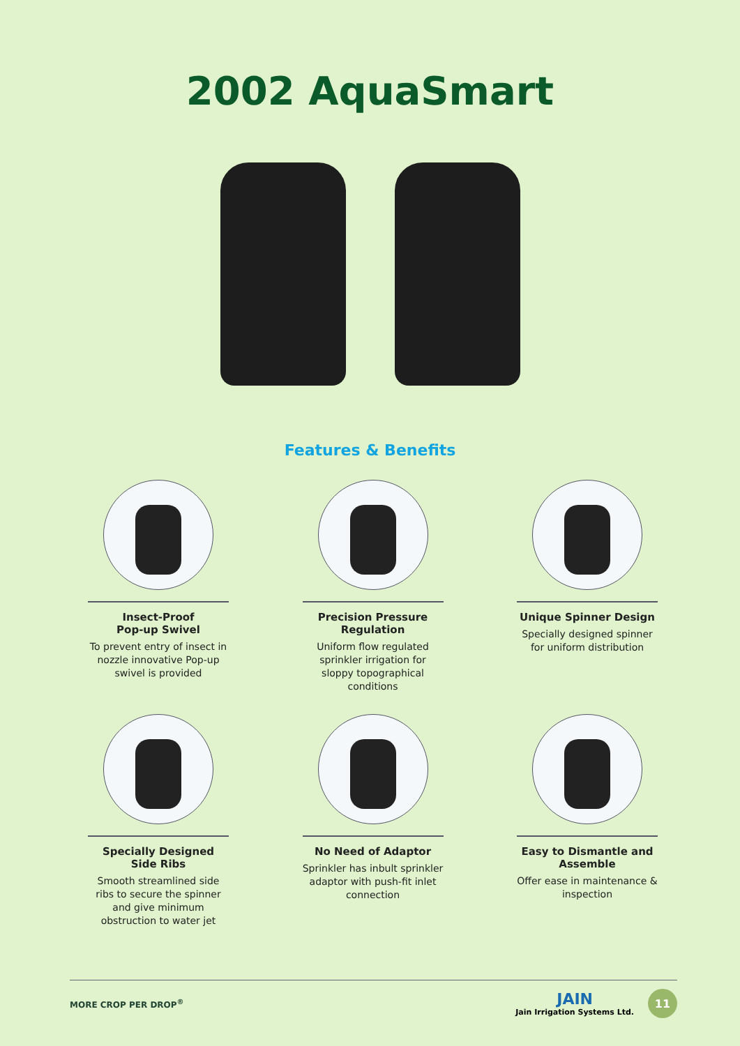2002 AquaSmart
Features & Benefits
Insect-Proof
Pop-up Swivel
To prevent entry of insect in nozzle innovative Pop-up swivel is provided
Precision Pressure Regulation
Uniform flow regulated sprinkler irrigation for sloppy topographical conditions
Unique Spinner Design
Specially designed spinner for uniform distribution
Specially Designed Side Ribs
Smooth streamlined side ribs to secure the spinner and give minimum obstruction to water jet
No Need of Adaptor
Sprinkler has inbult sprinkler adaptor with push-fit inlet connection
Easy to Dismantle and Assemble
Offer ease in maintenance & inspection
MORE CROP PER DROP<sup>®</sup>
JAIN
Jain Irrigation Systems Ltd.
11